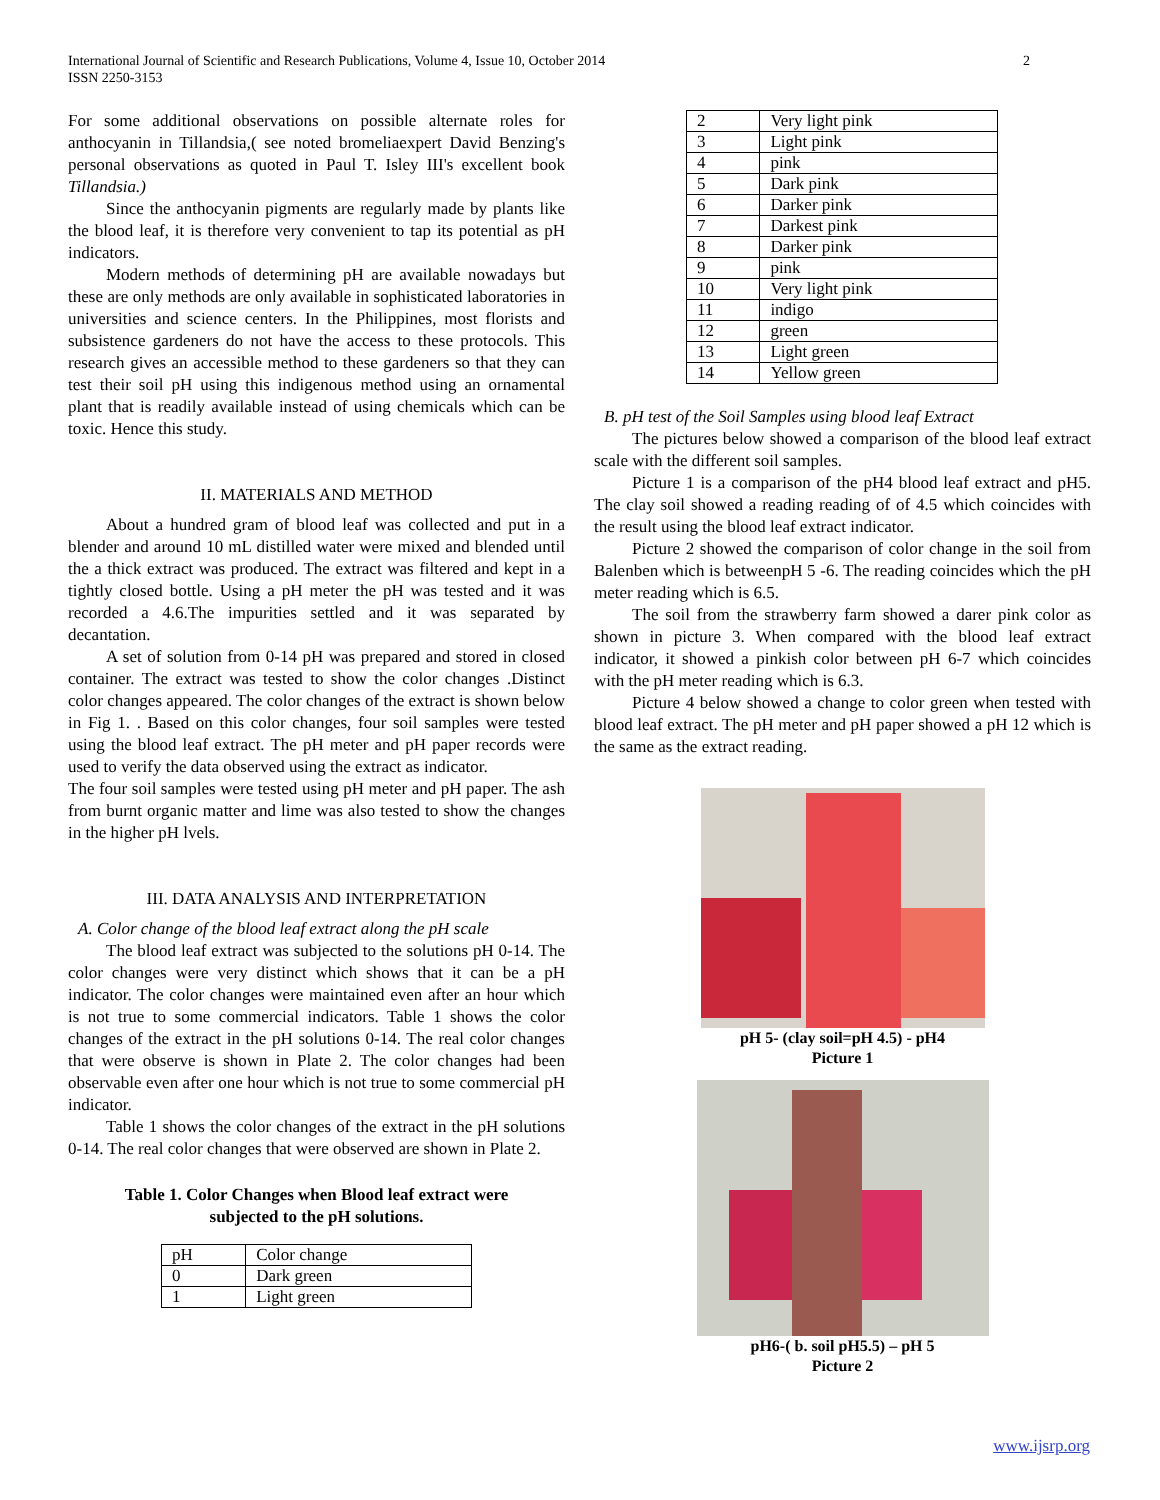International Journal of Scientific and Research Publications, Volume 4, Issue 10, October 2014
ISSN 2250-3153 2
For some additional observations on possible alternate roles for anthocyanin in Tillandsia,( see noted bromeliaexpert David Benzing's personal observations as quoted in Paul T. Isley III's excellent book Tillandsia.)
Since the anthocyanin pigments are regularly made by plants like the blood leaf, it is therefore very convenient to tap its potential as pH indicators.
Modern methods of determining pH are available nowadays but these are only methods are only available in sophisticated laboratories in universities and science centers. In the Philippines, most florists and subsistence gardeners do not have the access to these protocols. This research gives an accessible method to these gardeners so that they can test their soil pH using this indigenous method using an ornamental plant that is readily available instead of using chemicals which can be toxic. Hence this study.
II. MATERIALS AND METHOD
About a hundred gram of blood leaf was collected and put in a blender and around 10 mL distilled water were mixed and blended until the a thick extract was produced. The extract was filtered and kept in a tightly closed bottle. Using a pH meter the pH was tested and it was recorded a 4.6.The impurities settled and it was separated by decantation.
A set of solution from 0-14 pH was prepared and stored in closed container. The extract was tested to show the color changes .Distinct color changes appeared. The color changes of the extract is shown below in Fig 1. . Based on this color changes, four soil samples were tested using the blood leaf extract. The pH meter and pH paper records were used to verify the data observed using the extract as indicator.
The four soil samples were tested using pH meter and pH paper. The ash from burnt organic matter and lime was also tested to show the changes in the higher pH lvels.
III. DATA ANALYSIS AND INTERPRETATION
A. Color change of the blood leaf extract along the pH scale
The blood leaf extract was subjected to the solutions pH 0-14. The color changes were very distinct which shows that it can be a pH indicator. The color changes were maintained even after an hour which is not true to some commercial indicators. Table 1 shows the color changes of the extract in the pH solutions 0-14. The real color changes that were observe is shown in Plate 2. The color changes had been observable even after one hour which is not true to some commercial pH indicator.
Table 1 shows the color changes of the extract in the pH solutions 0-14. The real color changes that were observed are shown in Plate 2.
Table 1. Color Changes when Blood leaf extract were
subjected to the pH solutions.
| pH | Color change |
| 0 | Dark green |
| 1 | Light green |
| 2 | Very light pink |
| 3 | Light pink |
| 4 | pink |
| 5 | Dark pink |
| 6 | Darker pink |
| 7 | Darkest pink |
| 8 | Darker pink |
| 9 | pink |
| 10 | Very light pink |
| 11 | indigo |
| 12 | green |
| 13 | Light green |
| 14 | Yellow green |
B. pH test of the Soil Samples using blood leaf Extract
The pictures below showed a comparison of the blood leaf extract scale with the different soil samples.
Picture 1 is a comparison of the pH4 blood leaf extract and pH5. The clay soil showed a reading reading of of 4.5 which coincides with the result using the blood leaf extract indicator.
Picture 2 showed the comparison of color change in the soil from Balenben which is betweenpH 5 -6. The reading coincides which the pH meter reading which is 6.5.
The soil from the strawberry farm showed a darer pink color as shown in picture 3. When compared with the blood leaf extract indicator, it showed a pinkish color between pH 6-7 which coincides with the pH meter reading which is 6.3.
Picture 4 below showed a change to color green when tested with blood leaf extract. The pH meter and pH paper showed a pH 12 which is the same as the extract reading.
pH 5- (clay soil=pH 4.5) - pH4
Picture 1
pH6-( b. soil pH5.5) – pH 5
Picture 2
www.ijsrp.org